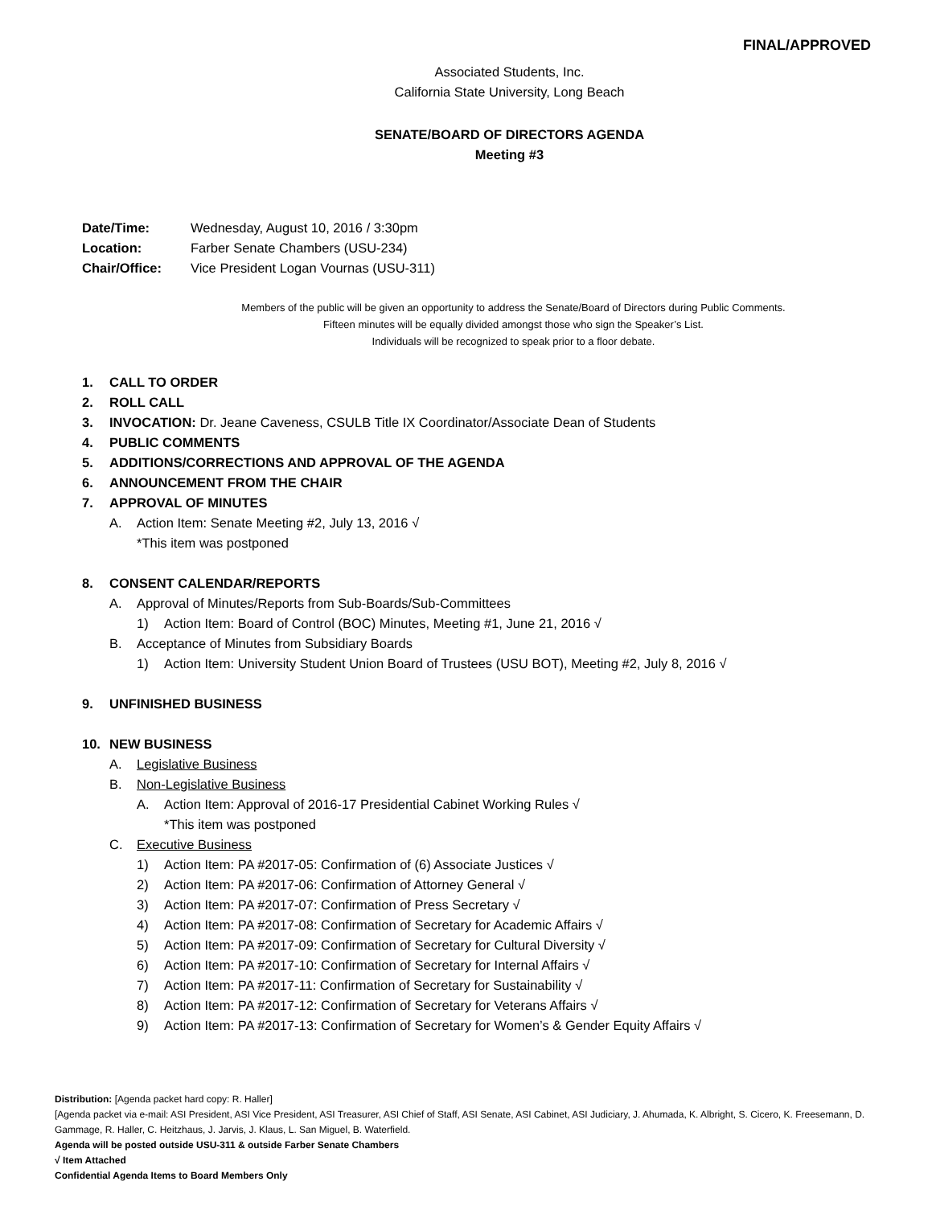FINAL/APPROVED
Associated Students, Inc.
California State University, Long Beach
SENATE/BOARD OF DIRECTORS AGENDA
Meeting #3
Date/Time: Wednesday, August 10, 2016 / 3:30pm
Location: Farber Senate Chambers (USU-234)
Chair/Office: Vice President Logan Vournas (USU-311)
Members of the public will be given an opportunity to address the Senate/Board of Directors during Public Comments.
Fifteen minutes will be equally divided amongst those who sign the Speaker’s List.
Individuals will be recognized to speak prior to a floor debate.
1. CALL TO ORDER
2. ROLL CALL
3. INVOCATION: Dr. Jeane Caveness, CSULB Title IX Coordinator/Associate Dean of Students
4. PUBLIC COMMENTS
5. ADDITIONS/CORRECTIONS AND APPROVAL OF THE AGENDA
6. ANNOUNCEMENT FROM THE CHAIR
7. APPROVAL OF MINUTES
A. Action Item: Senate Meeting #2, July 13, 2016 √
*This item was postponed
8. CONSENT CALENDAR/REPORTS
A. Approval of Minutes/Reports from Sub-Boards/Sub-Committees
1) Action Item: Board of Control (BOC) Minutes, Meeting #1, June 21, 2016 √
B. Acceptance of Minutes from Subsidiary Boards
1) Action Item: University Student Union Board of Trustees (USU BOT), Meeting #2, July 8, 2016 √
9. UNFINISHED BUSINESS
10. NEW BUSINESS
A. Legislative Business
B. Non-Legislative Business
A. Action Item: Approval of 2016-17 Presidential Cabinet Working Rules √
*This item was postponed
C. Executive Business
1) Action Item: PA #2017-05: Confirmation of (6) Associate Justices √
2) Action Item: PA #2017-06: Confirmation of Attorney General √
3) Action Item: PA #2017-07: Confirmation of Press Secretary √
4) Action Item: PA #2017-08: Confirmation of Secretary for Academic Affairs √
5) Action Item: PA #2017-09: Confirmation of Secretary for Cultural Diversity √
6) Action Item: PA #2017-10: Confirmation of Secretary for Internal Affairs √
7) Action Item: PA #2017-11: Confirmation of Secretary for Sustainability √
8) Action Item: PA #2017-12: Confirmation of Secretary for Veterans Affairs √
9) Action Item: PA #2017-13: Confirmation of Secretary for Women’s & Gender Equity Affairs √
Distribution: [Agenda packet hard copy: R. Haller]
[Agenda packet via e-mail: ASI President, ASI Vice President, ASI Treasurer, ASI Chief of Staff, ASI Senate, ASI Cabinet, ASI Judiciary, J. Ahumada, K. Albright, S. Cicero, K. Freesemann, D. Gammage, R. Haller, C. Heitzhaus, J. Jarvis, J. Klaus, L. San Miguel, B. Waterfield.
Agenda will be posted outside USU-311 & outside Farber Senate Chambers
√ Item Attached
Confidential Agenda Items to Board Members Only